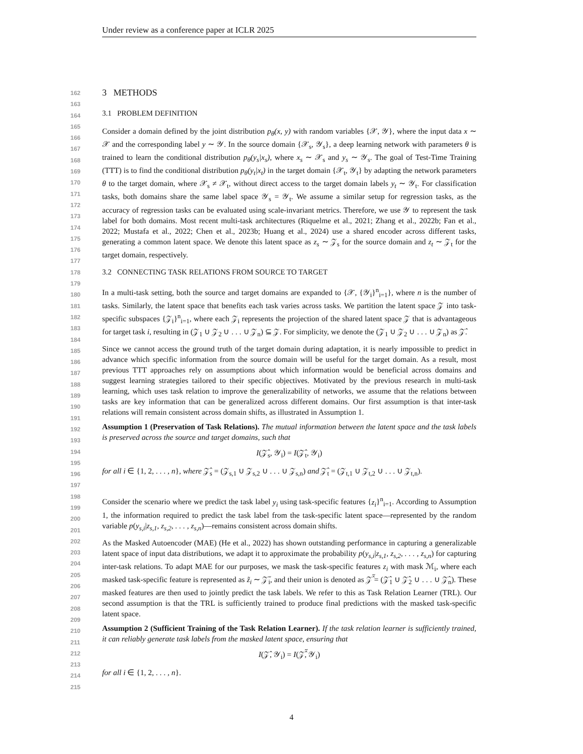Under review as a conference paper at ICLR 2025
162
163
164
165
166
167
168
169
170
171
172
173
174
175
176
177
178
179
180
181
182
183
184
185
186
187
188
189
190
191
192
193
194
195
196
197
198
199
200
201
202
203
204
205
206
207
208
209
210
211
212
213
214
215
3 METHODS
3.1 PROBLEM DEFINITION
Consider a domain defined by the joint distribution p<sub>θ</sub>(x, y) with random variables {𝒳, 𝒴}, where the input data x ∼ 𝒳 and the corresponding label y ∼ 𝒴. In the source domain {𝒳<sub>s</sub>, 𝒴<sub>s</sub>}, a deep learning network with parameters θ is trained to learn the conditional distribution p<sub>θ</sub>(y<sub>s</sub>|x<sub>s</sub>), where x<sub>s</sub> ∼ 𝒳<sub>s</sub> and y<sub>s</sub> ∼ 𝒴<sub>s</sub>. The goal of Test-Time Training (TTT) is to find the conditional distribution p<sub>θ</sub>(y<sub>t</sub>|x<sub>t</sub>) in the target domain {𝒳<sub>t</sub>, 𝒴<sub>t</sub>} by adapting the network parameters θ to the target domain, where 𝒳<sub>s</sub> ≠ 𝒳<sub>t</sub>, without direct access to the target domain labels y<sub>t</sub> ∼ 𝒴<sub>t</sub>. For classification tasks, both domains share the same label space 𝒴<sub>s</sub> = 𝒴<sub>t</sub>. We assume a similar setup for regression tasks, as the accuracy of regression tasks can be evaluated using scale-invariant metrics. Therefore, we use 𝒴 to represent the task label for both domains. Most recent multi-task architectures (Riquelme et al., 2021; Zhang et al., 2022b; Fan et al., 2022; Mustafa et al., 2022; Chen et al., 2023b; Huang et al., 2024) use a shared encoder across different tasks, generating a common latent space. We denote this latent space as z<sub>s</sub> ∼ 𝒵<sub>s</sub> for the source domain and z<sub>t</sub> ∼ 𝒵<sub>t</sub> for the target domain, respectively.
3.2 CONNECTING TASK RELATIONS FROM SOURCE TO TARGET
In a multi-task setting, both the source and target domains are expanded to {𝒳, {𝒴<sub>i</sub>}<sup>n</sup><sub>i=1</sub>}, where n is the number of tasks. Similarly, the latent space that benefits each task varies across tasks. We partition the latent space 𝒵 into task-specific subspaces {𝒵<sub>i</sub>}<sup>n</sup><sub>i=1</sub>, where each 𝒵<sub>i</sub> represents the projection of the shared latent space 𝒵 that is advantageous for target task i, resulting in (𝒵<sub>1</sub> ∪ 𝒵<sub>2</sub> ∪ . . . ∪ 𝒵<sub>n</sub>) ⊆ 𝒵. For simplicity, we denote the (𝒵<sub>1</sub> ∪ 𝒵<sub>2</sub> ∪ . . . ∪ 𝒵<sub>n</sub>) as 𝒵̂.
Since we cannot access the ground truth of the target domain during adaptation, it is nearly impossible to predict in advance which specific information from the source domain will be useful for the target domain. As a result, most previous TTT approaches rely on assumptions about which information would be beneficial across domains and suggest learning strategies tailored to their specific objectives. Motivated by the previous research in multi-task learning, which uses task relation to improve the generalizability of networks, we assume that the relations between tasks are key information that can be generalized across different domains. Our first assumption is that inter-task relations will remain consistent across domain shifts, as illustrated in Assumption 1.
Assumption 1 (Preservation of Task Relations). The mutual information between the latent space and the task labels is preserved across the source and target domains, such that
I(𝒵̂<sub>s</sub>, 𝒴<sub>i</sub>) = I(𝒵̂<sub>t</sub>, 𝒴<sub>i</sub>)
for all i ∈ {1, 2, . . . , n}, where 𝒵̂<sub>s</sub> = (𝒵<sub>s,1</sub> ∪ 𝒵<sub>s,2</sub> ∪ . . . ∪ 𝒵<sub>s,n</sub>) and 𝒵̂<sub>t</sub> = (𝒵<sub>t,1</sub> ∪ 𝒵<sub>t,2</sub> ∪ . . . ∪ 𝒵<sub>t,n</sub>).
Consider the scenario where we predict the task label y<sub>i</sub> using task-specific features {z<sub>i</sub>}<sup>n</sup><sub>i=1</sub>. According to Assumption 1, the information required to predict the task label from the task-specific latent space—represented by the random variable p(y<sub>s,i</sub>|z<sub>s,1</sub>, z<sub>s,2</sub>, . . . , z<sub>s,n</sub>)—remains consistent across domain shifts.
As the Masked Autoencoder (MAE) (He et al., 2022) has shown outstanding performance in capturing a generalizable latent space of input data distributions, we adapt it to approximate the probability p(y<sub>s,i</sub>|z<sub>s,1</sub>, z<sub>s,2</sub>, . . . , z<sub>s,n</sub>) for capturing inter-task relations. To adapt MAE for our purposes, we mask the task-specific features z<sub>i</sub> with mask ℳ<sub>i</sub>, where each masked task-specific feature is represented as z̃<sub>i</sub> ∼ 𝒵̃<sub>i</sub>, and their union is denoted as 𝒵̂̃ = (𝒵̂<sub>1</sub> ∪ 𝒵̂<sub>2</sub> ∪ . . . ∪ 𝒵̂<sub>n</sub>). These masked features are then used to jointly predict the task labels. We refer to this as Task Relation Learner (TRL). Our second assumption is that the TRL is sufficiently trained to produce final predictions with the masked task-specific latent space.
Assumption 2 (Sufficient Training of the Task Relation Learner). If the task relation learner is sufficiently trained, it can reliably generate task labels from the masked latent space, ensuring that
I(𝒵̂, 𝒴<sub>i</sub>) = I(𝒵̂̃, 𝒴<sub>i</sub>)
for all i ∈ {1, 2, . . . , n}.
4